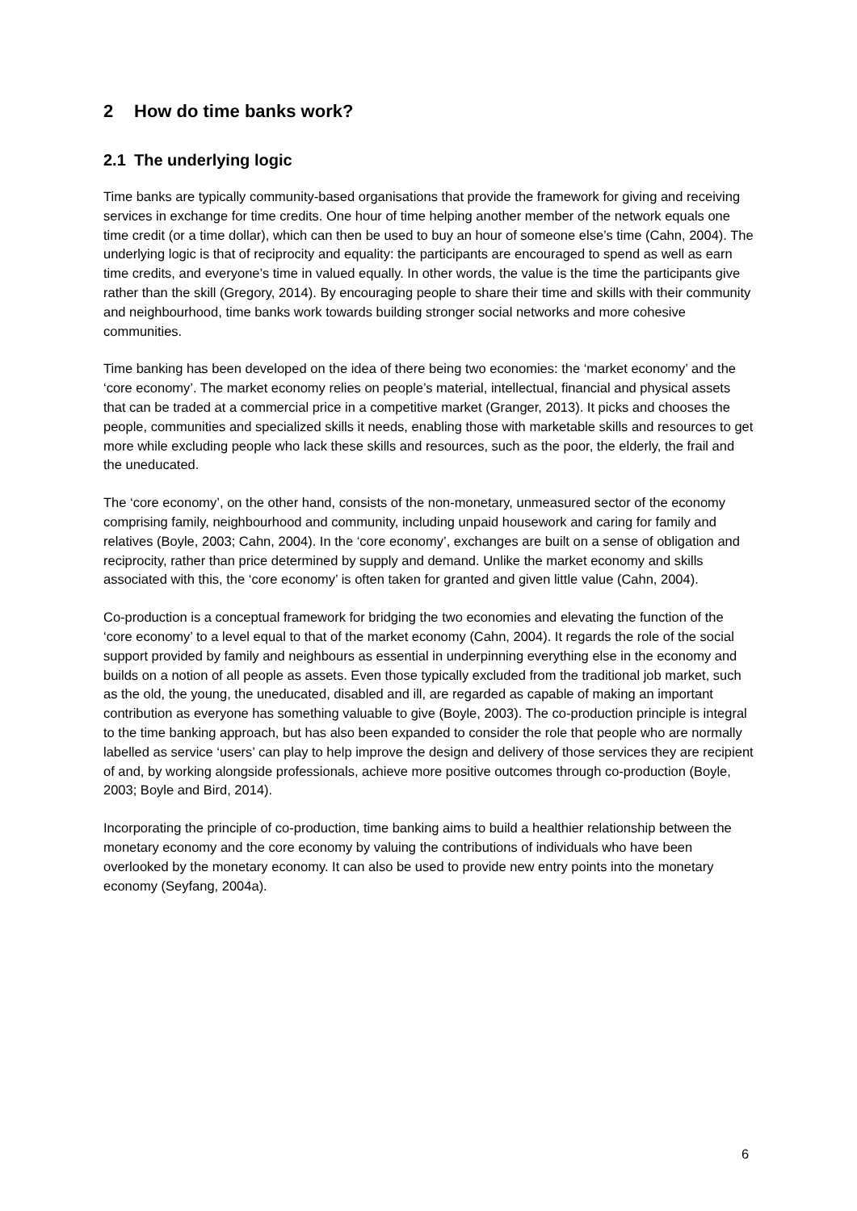2 How do time banks work?
2.1 The underlying logic
Time banks are typically community-based organisations that provide the framework for giving and receiving services in exchange for time credits. One hour of time helping another member of the network equals one time credit (or a time dollar), which can then be used to buy an hour of someone else’s time (Cahn, 2004). The underlying logic is that of reciprocity and equality: the participants are encouraged to spend as well as earn time credits, and everyone’s time in valued equally. In other words, the value is the time the participants give rather than the skill (Gregory, 2014). By encouraging people to share their time and skills with their community and neighbourhood, time banks work towards building stronger social networks and more cohesive communities.
Time banking has been developed on the idea of there being two economies: the ‘market economy’ and the ‘core economy’. The market economy relies on people’s material, intellectual, financial and physical assets that can be traded at a commercial price in a competitive market (Granger, 2013). It picks and chooses the people, communities and specialized skills it needs, enabling those with marketable skills and resources to get more while excluding people who lack these skills and resources, such as the poor, the elderly, the frail and the uneducated.
The ‘core economy’, on the other hand, consists of the non-monetary, unmeasured sector of the economy comprising family, neighbourhood and community, including unpaid housework and caring for family and relatives (Boyle, 2003; Cahn, 2004). In the ‘core economy’, exchanges are built on a sense of obligation and reciprocity, rather than price determined by supply and demand. Unlike the market economy and skills associated with this, the ‘core economy’ is often taken for granted and given little value (Cahn, 2004).
Co-production is a conceptual framework for bridging the two economies and elevating the function of the ‘core economy’ to a level equal to that of the market economy (Cahn, 2004). It regards the role of the social support provided by family and neighbours as essential in underpinning everything else in the economy and builds on a notion of all people as assets. Even those typically excluded from the traditional job market, such as the old, the young, the uneducated, disabled and ill, are regarded as capable of making an important contribution as everyone has something valuable to give (Boyle, 2003). The co-production principle is integral to the time banking approach, but has also been expanded to consider the role that people who are normally labelled as service ‘users’ can play to help improve the design and delivery of those services they are recipient of and, by working alongside professionals, achieve more positive outcomes through co-production (Boyle, 2003; Boyle and Bird, 2014).
Incorporating the principle of co-production, time banking aims to build a healthier relationship between the monetary economy and the core economy by valuing the contributions of individuals who have been overlooked by the monetary economy. It can also be used to provide new entry points into the monetary economy (Seyfang, 2004a).
6